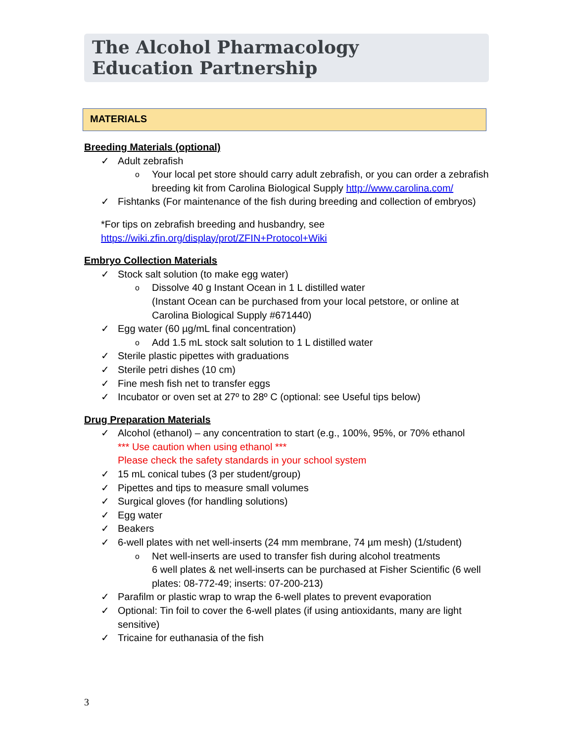The Alcohol Pharmacology
Education Partnership
MATERIALS
Breeding Materials (optional)
✓ Adult zebrafish
o Your local pet store should carry adult zebrafish, or you can order a zebrafish breeding kit from Carolina Biological Supply http://www.carolina.com/
✓ Fishtanks (For maintenance of the fish during breeding and collection of embryos)
*For tips on zebrafish breeding and husbandry, see
https://wiki.zfin.org/display/prot/ZFIN+Protocol+Wiki
Embryo Collection Materials
✓ Stock salt solution (to make egg water)
o Dissolve 40 g Instant Ocean in 1 L distilled water
(Instant Ocean can be purchased from your local petstore, or online at Carolina Biological Supply #671440)
✓ Egg water (60 µg/mL final concentration)
o Add 1.5 mL stock salt solution to 1 L distilled water
✓ Sterile plastic pipettes with graduations
✓ Sterile petri dishes (10 cm)
✓ Fine mesh fish net to transfer eggs
✓ Incubator or oven set at 27º to 28º C (optional: see Useful tips below)
Drug Preparation Materials
✓ Alcohol (ethanol) – any concentration to start (e.g., 100%, 95%, or 70% ethanol
*** Use caution when using ethanol ***
Please check the safety standards in your school system
✓ 15 mL conical tubes (3 per student/group)
✓ Pipettes and tips to measure small volumes
✓ Surgical gloves (for handling solutions)
✓ Egg water
✓ Beakers
✓ 6-well plates with net well-inserts (24 mm membrane, 74 µm mesh) (1/student)
o Net well-inserts are used to transfer fish during alcohol treatments
6 well plates & net well-inserts can be purchased at Fisher Scientific (6 well plates: 08-772-49; inserts: 07-200-213)
✓ Parafilm or plastic wrap to wrap the 6-well plates to prevent evaporation
✓ Optional: Tin foil to cover the 6-well plates (if using antioxidants, many are light sensitive)
✓ Tricaine for euthanasia of the fish
3